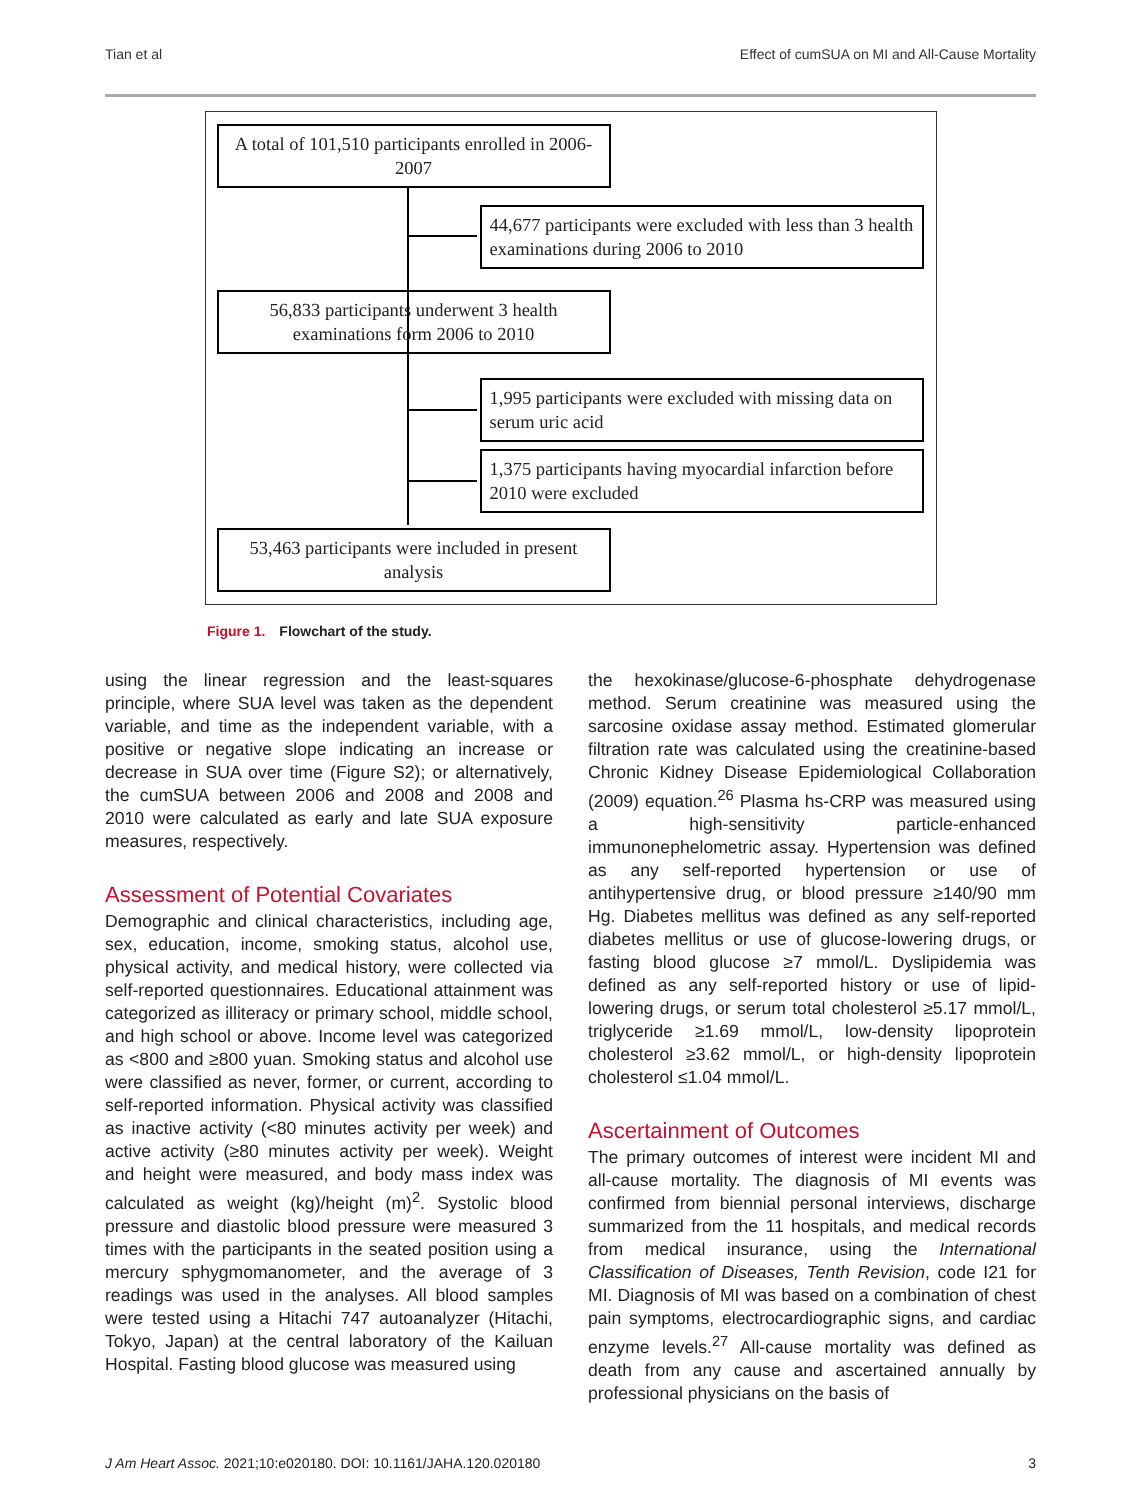Tian et al Effect of cumSUA on MI and All-Cause Mortality
A total of 101,510 participants enrolled in 2006-2007
44,677 participants were excluded with less than 3 health examinations during 2006 to 2010
56,833 participants underwent 3 health examinations form 2006 to 2010
1,995 participants were excluded with missing data on serum uric acid
1,375 participants having myocardial infarction before 2010 were excluded
53,463 participants were included in present analysis
Figure 1. Flowchart of the study.
using the linear regression and the least-squares principle, where SUA level was taken as the dependent variable, and time as the independent variable, with a positive or negative slope indicating an increase or decrease in SUA over time (Figure S2); or alternatively, the cumSUA between 2006 and 2008 and 2008 and 2010 were calculated as early and late SUA exposure measures, respectively.
Assessment of Potential Covariates
Demographic and clinical characteristics, including age, sex, education, income, smoking status, alcohol use, physical activity, and medical history, were collected via self-reported questionnaires. Educational attainment was categorized as illiteracy or primary school, middle school, and high school or above. Income level was categorized as <800 and ≥800 yuan. Smoking status and alcohol use were classified as never, former, or current, according to self-reported information. Physical activity was classified as inactive activity (<80 minutes activity per week) and active activity (≥80 minutes activity per week). Weight and height were measured, and body mass index was calculated as weight (kg)/height (m)<sup>2</sup>. Systolic blood pressure and diastolic blood pressure were measured 3 times with the participants in the seated position using a mercury sphygmomanometer, and the average of 3 readings was used in the analyses. All blood samples were tested using a Hitachi 747 autoanalyzer (Hitachi, Tokyo, Japan) at the central laboratory of the Kailuan Hospital. Fasting blood glucose was measured using
the hexokinase/glucose-6-phosphate dehydrogenase method. Serum creatinine was measured using the sarcosine oxidase assay method. Estimated glomerular filtration rate was calculated using the creatinine-based Chronic Kidney Disease Epidemiological Collaboration (2009) equation.<sup>26</sup> Plasma hs-CRP was measured using a high-sensitivity particle-enhanced immunonephelometric assay. Hypertension was defined as any self-reported hypertension or use of antihypertensive drug, or blood pressure ≥140/90 mm Hg. Diabetes mellitus was defined as any self-reported diabetes mellitus or use of glucose-lowering drugs, or fasting blood glucose ≥7 mmol/L. Dyslipidemia was defined as any self-reported history or use of lipid-lowering drugs, or serum total cholesterol ≥5.17 mmol/L, triglyceride ≥1.69 mmol/L, low-density lipoprotein cholesterol ≥3.62 mmol/L, or high-density lipoprotein cholesterol ≤1.04 mmol/L.
Ascertainment of Outcomes
The primary outcomes of interest were incident MI and all-cause mortality. The diagnosis of MI events was confirmed from biennial personal interviews, discharge summarized from the 11 hospitals, and medical records from medical insurance, using the International Classification of Diseases, Tenth Revision, code I21 for MI. Diagnosis of MI was based on a combination of chest pain symptoms, electrocardiographic signs, and cardiac enzyme levels.<sup>27</sup> All-cause mortality was defined as death from any cause and ascertained annually by professional physicians on the basis of
J Am Heart Assoc. 2021;10:e020180. DOI: 10.1161/JAHA.120.020180 3